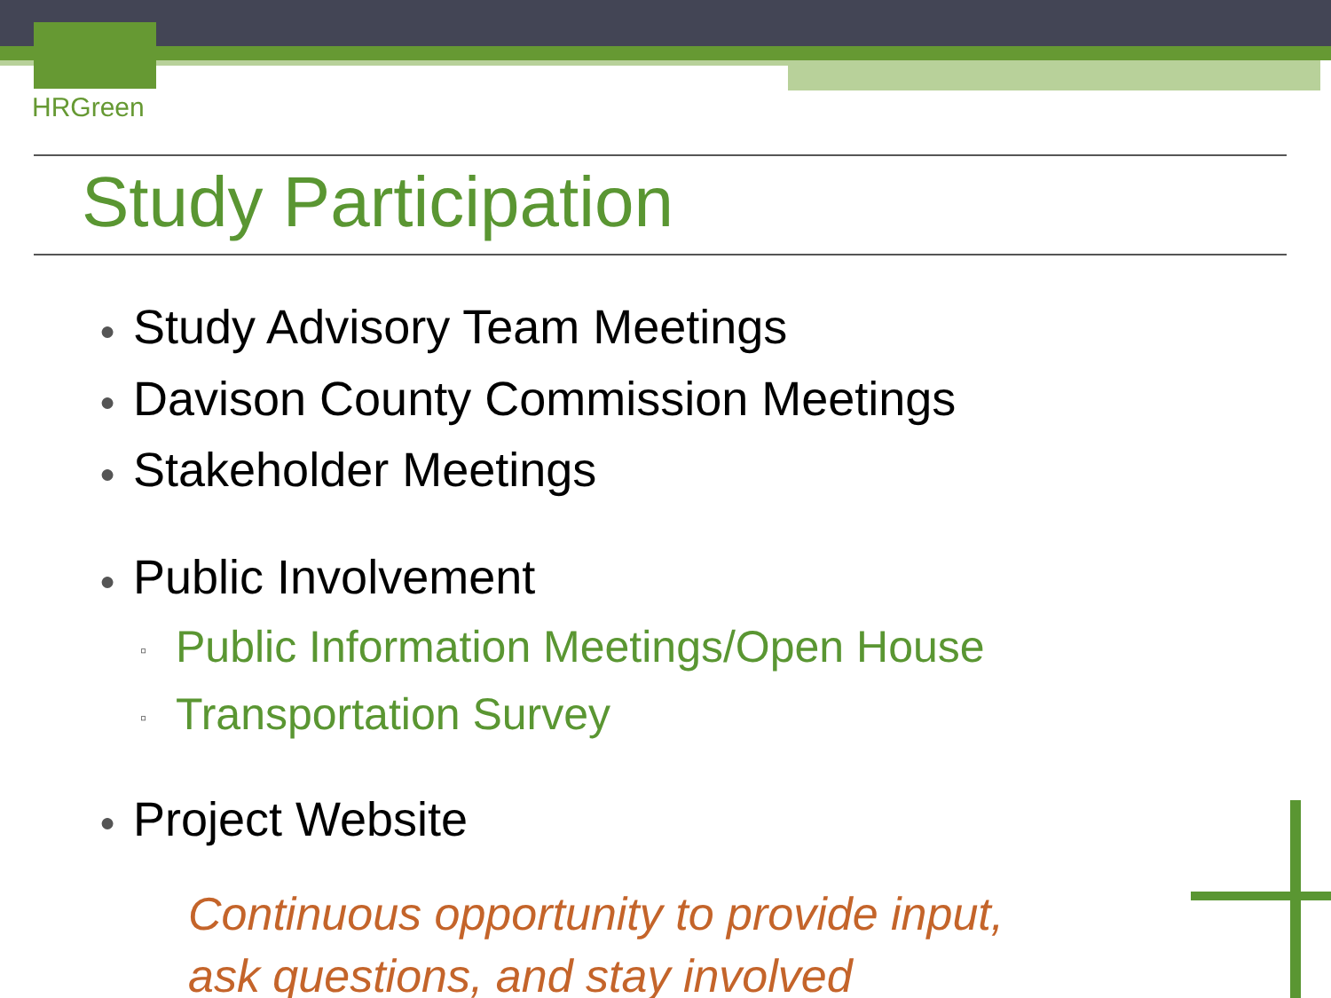HRGreen
Study Participation
● Study Advisory Team Meetings
● Davison County Commission Meetings
● Stakeholder Meetings
● Public Involvement
▫ Public Information Meetings/Open House
▫ Transportation Survey
● Project Website
Continuous opportunity to provide input,
ask questions, and stay involved